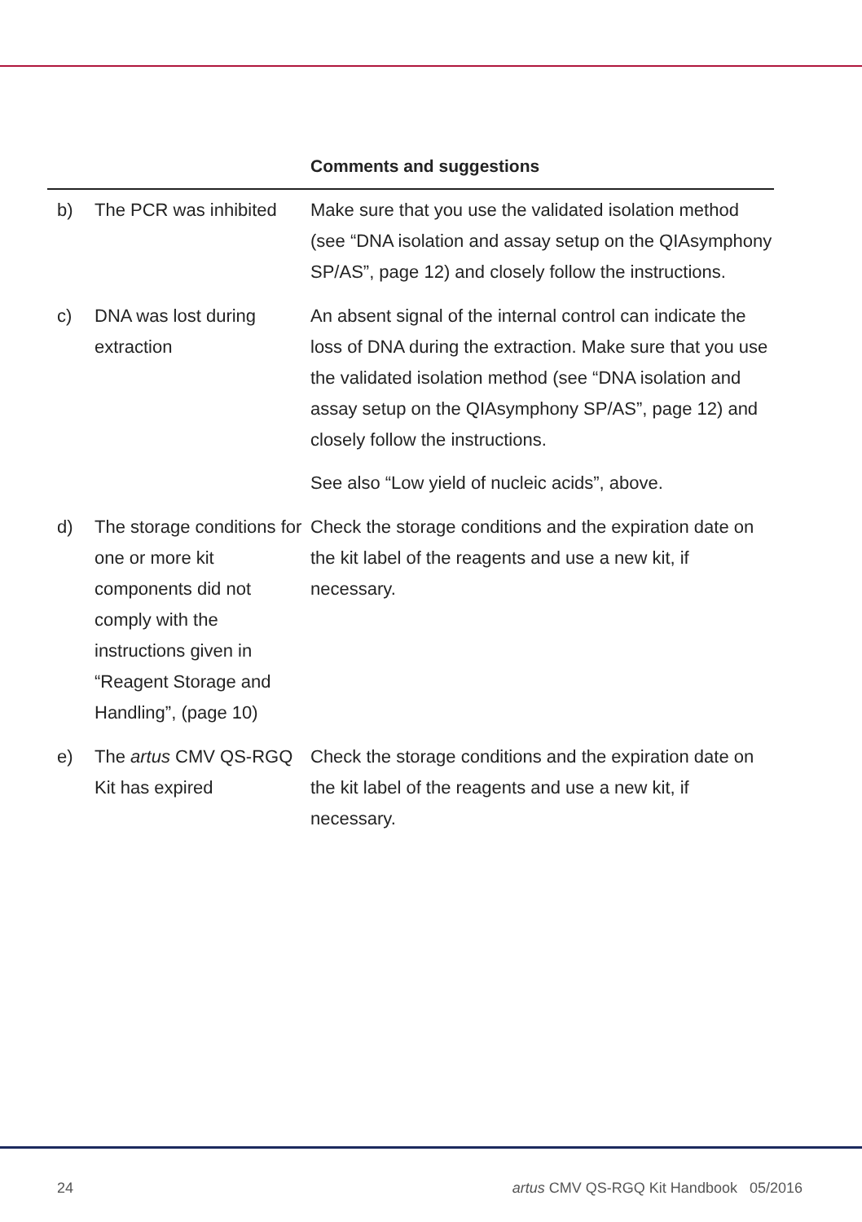| | | Comments and suggestions |
| --- | --- | --- |
| b) | The PCR was inhibited | Make sure that you use the validated isolation method (see “DNA isolation and assay setup on the QIAsymphony SP/AS”, page 12) and closely follow the instructions. |
| c) | DNA was lost during extraction | An absent signal of the internal control can indicate the loss of DNA during the extraction. Make sure that you use the validated isolation method (see “DNA isolation and assay setup on the QIAsymphony SP/AS”, page 12) and closely follow the instructions. See also “Low yield of nucleic acids”, above. |
| d) | The storage conditions for one or more kit components did not comply with the instructions given in “Reagent Storage and Handling”, (page 10) | Check the storage conditions and the expiration date on the kit label of the reagents and use a new kit, if necessary. |
| e) | The artus CMV QS-RGQ Kit has expired | Check the storage conditions and the expiration date on the kit label of the reagents and use a new kit, if necessary. |
24 artus CMV QS-RGQ Kit Handbook 05/2016